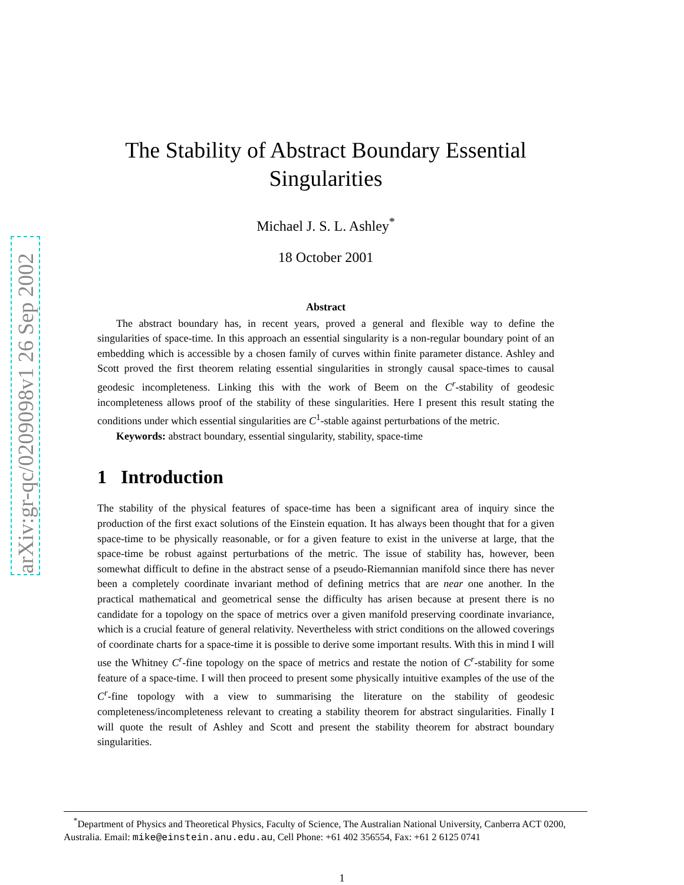arXiv:gr-qc/0209098v1 26 Sep 2002
The Stability of Abstract Boundary Essential Singularities
Michael J. S. L. Ashley<sup>*</sup>
18 October 2001
Abstract
The abstract boundary has, in recent years, proved a general and flexible way to define the singularities of space-time. In this approach an essential singularity is a non-regular boundary point of an embedding which is accessible by a chosen family of curves within finite parameter distance. Ashley and Scott proved the first theorem relating essential singularities in strongly causal space-times to causal geodesic incompleteness. Linking this with the work of Beem on the C<sup>r</sup>-stability of geodesic incompleteness allows proof of the stability of these singularities. Here I present this result stating the conditions under which essential singularities are C<sup>1</sup>-stable against perturbations of the metric.
Keywords: abstract boundary, essential singularity, stability, space-time
1 Introduction
The stability of the physical features of space-time has been a significant area of inquiry since the production of the first exact solutions of the Einstein equation. It has always been thought that for a given space-time to be physically reasonable, or for a given feature to exist in the universe at large, that the space-time be robust against perturbations of the metric. The issue of stability has, however, been somewhat difficult to define in the abstract sense of a pseudo-Riemannian manifold since there has never been a completely coordinate invariant method of defining metrics that are near one another. In the practical mathematical and geometrical sense the difficulty has arisen because at present there is no candidate for a topology on the space of metrics over a given manifold preserving coordinate invariance, which is a crucial feature of general relativity. Nevertheless with strict conditions on the allowed coverings of coordinate charts for a space-time it is possible to derive some important results. With this in mind I will use the Whitney C<sup>r</sup>-fine topology on the space of metrics and restate the notion of C<sup>r</sup>-stability for some feature of a space-time. I will then proceed to present some physically intuitive examples of the use of the C<sup>r</sup>-fine topology with a view to summarising the literature on the stability of geodesic completeness/incompleteness relevant to creating a stability theorem for abstract singularities. Finally I will quote the result of Ashley and Scott and present the stability theorem for abstract boundary singularities.
<sup>*</sup> Department of Physics and Theoretical Physics, Faculty of Science, The Australian National University, Canberra ACT 0200, Australia. Email: mike@einstein.anu.edu.au, Cell Phone: +61 402 356554, Fax: +61 2 6125 0741
1